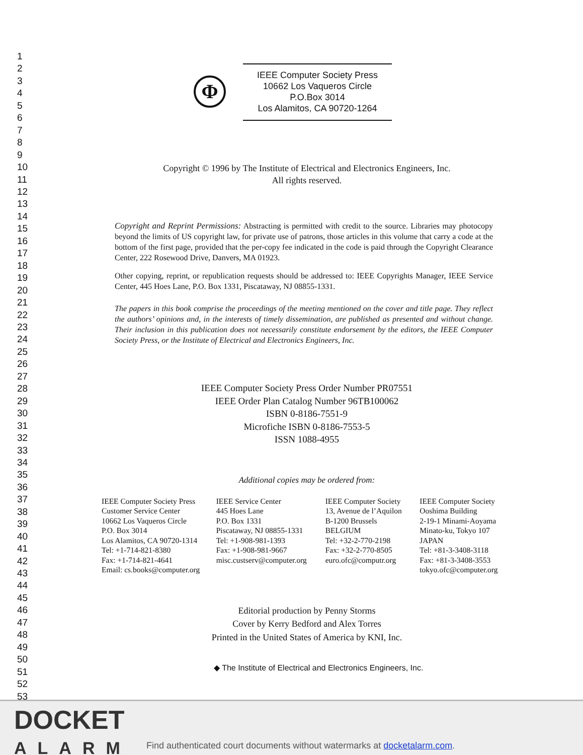1
2
3
4
5
6
7
8
9
10
11
12
13
14
15
16
17
18
19
20
21
22
23
24
25
26
27
28
29
30
31
32
33
34
35
36
37
38
39
40
41
42
43
44
45
46
47
48
49
50
51
52
53
Φ
IEEE Computer Society Press
10662 Los Vaqueros Circle
P.O.Box 3014
Los Alamitos, CA 90720-1264
Copyright © 1996 by The Institute of Electrical and Electronics Engineers, Inc.
All rights reserved.
Copyright and Reprint Permissions: Abstracting is permitted with credit to the source. Libraries may photocopy beyond the limits of US copyright law, for private use of patrons, those articles in this volume that carry a code at the bottom of the first page, provided that the per-copy fee indicated in the code is paid through the Copyright Clearance Center, 222 Rosewood Drive, Danvers, MA 01923.
Other copying, reprint, or republication requests should be addressed to: IEEE Copyrights Manager, IEEE Service Center, 445 Hoes Lane, P.O. Box 1331, Piscataway, NJ 08855-1331.
The papers in this book comprise the proceedings of the meeting mentioned on the cover and title page. They reflect the authors’ opinions and, in the interests of timely dissemination, are published as presented and without change. Their inclusion in this publication does not necessarily constitute endorsement by the editors, the IEEE Computer Society Press, or the Institute of Electrical and Electronics Engineers, Inc.
IEEE Computer Society Press Order Number PR07551
IEEE Order Plan Catalog Number 96TB100062
ISBN 0-8186-7551-9
Microfiche ISBN 0-8186-7553-5
ISSN 1088-4955
Additional copies may be ordered from:
IEEE Computer Society Press
Customer Service Center
10662 Los Vaqueros Circle
P.O. Box 3014
Los Alamitos, CA 90720-1314
Tel: +1-714-821-8380
Fax: +1-714-821-4641
Email: cs.books@computer.org
IEEE Service Center
445 Hoes Lane
P.O. Box 1331
Piscataway, NJ 08855-1331
Tel: +1-908-981-1393
Fax: +1-908-981-9667
misc.custserv@computer.org
IEEE Computer Society
13, Avenue de l’Aquilon
B-1200 Brussels
BELGIUM
Tel: +32-2-770-2198
Fax: +32-2-770-8505
euro.ofc@computr.org
IEEE Computer Society
Ooshima Building
2-19-1 Minami-Aoyama
Minato-ku, Tokyo 107
JAPAN
Tel: +81-3-3408-3118
Fax: +81-3-3408-3553
tokyo.ofc@computer.org
Editorial production by Penny Storms
Cover by Kerry Bedford and Alex Torres
Printed in the United States of America by KNI, Inc.
◆ The Institute of Electrical and Electronics Engineers, Inc.
DOCKET
ALARM
Find authenticated court documents without watermarks at docketalarm.com.